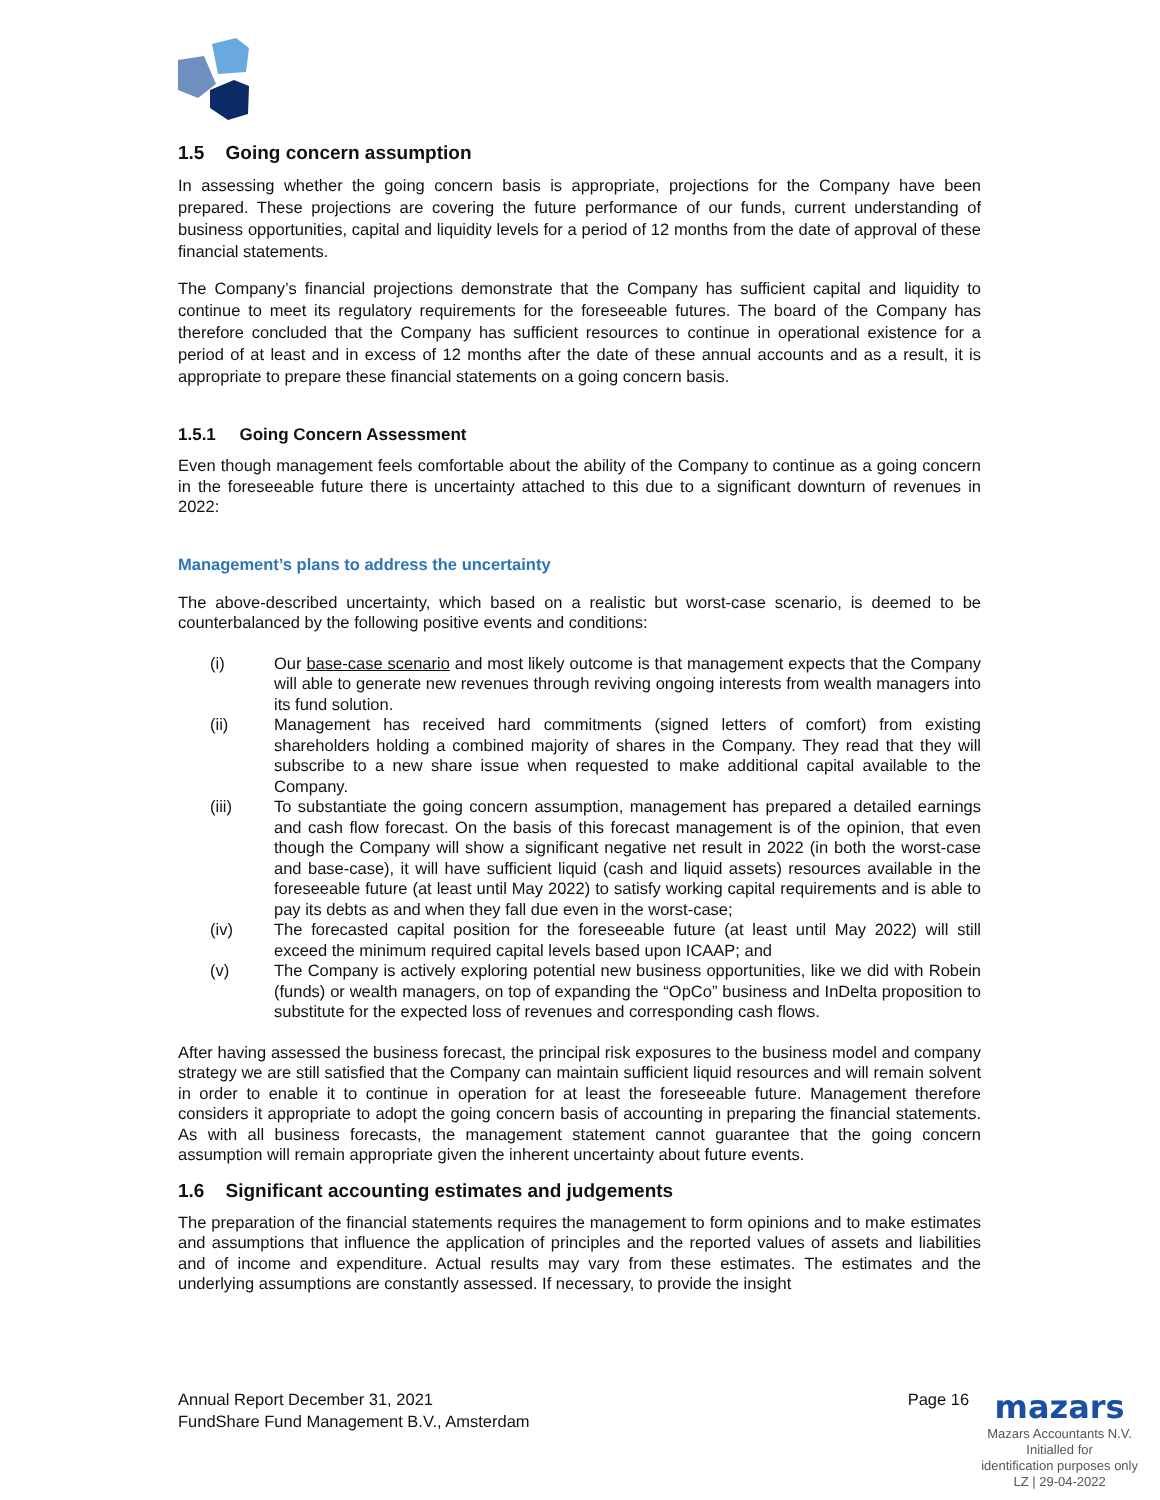1.5 Going concern assumption
In assessing whether the going concern basis is appropriate, projections for the Company have been prepared. These projections are covering the future performance of our funds, current understanding of business opportunities, capital and liquidity levels for a period of 12 months from the date of approval of these financial statements.
The Company’s financial projections demonstrate that the Company has sufficient capital and liquidity to continue to meet its regulatory requirements for the foreseeable futures. The board of the Company has therefore concluded that the Company has sufficient resources to continue in operational existence for a period of at least and in excess of 12 months after the date of these annual accounts and as a result, it is appropriate to prepare these financial statements on a going concern basis.
1.5.1 Going Concern Assessment
Even though management feels comfortable about the ability of the Company to continue as a going concern in the foreseeable future there is uncertainty attached to this due to a significant downturn of revenues in 2022:
Management’s plans to address the uncertainty
The above-described uncertainty, which based on a realistic but worst-case scenario, is deemed to be counterbalanced by the following positive events and conditions:
(i) Our base-case scenario and most likely outcome is that management expects that the Company will able to generate new revenues through reviving ongoing interests from wealth managers into its fund solution.
(ii) Management has received hard commitments (signed letters of comfort) from existing shareholders holding a combined majority of shares in the Company. They read that they will subscribe to a new share issue when requested to make additional capital available to the Company.
(iii) To substantiate the going concern assumption, management has prepared a detailed earnings and cash flow forecast. On the basis of this forecast management is of the opinion, that even though the Company will show a significant negative net result in 2022 (in both the worst-case and base-case), it will have sufficient liquid (cash and liquid assets) resources available in the foreseeable future (at least until May 2022) to satisfy working capital requirements and is able to pay its debts as and when they fall due even in the worst-case;
(iv) The forecasted capital position for the foreseeable future (at least until May 2022) will still exceed the minimum required capital levels based upon ICAAP; and
(v) The Company is actively exploring potential new business opportunities, like we did with Robein (funds) or wealth managers, on top of expanding the “OpCo” business and InDelta proposition to substitute for the expected loss of revenues and corresponding cash flows.
After having assessed the business forecast, the principal risk exposures to the business model and company strategy we are still satisfied that the Company can maintain sufficient liquid resources and will remain solvent in order to enable it to continue in operation for at least the foreseeable future. Management therefore considers it appropriate to adopt the going concern basis of accounting in preparing the financial statements. As with all business forecasts, the management statement cannot guarantee that the going concern assumption will remain appropriate given the inherent uncertainty about future events.
1.6 Significant accounting estimates and judgements
The preparation of the financial statements requires the management to form opinions and to make estimates and assumptions that influence the application of principles and the reported values of assets and liabilities and of income and expenditure. Actual results may vary from these estimates. The estimates and the underlying assumptions are constantly assessed. If necessary, to provide the insight
Annual Report December 31, 2021
FundShare Fund Management B.V., Amsterdam
Page 16
mazars
Mazars Accountants N.V.
Initialled for
identification purposes only
LZ | 29-04-2022